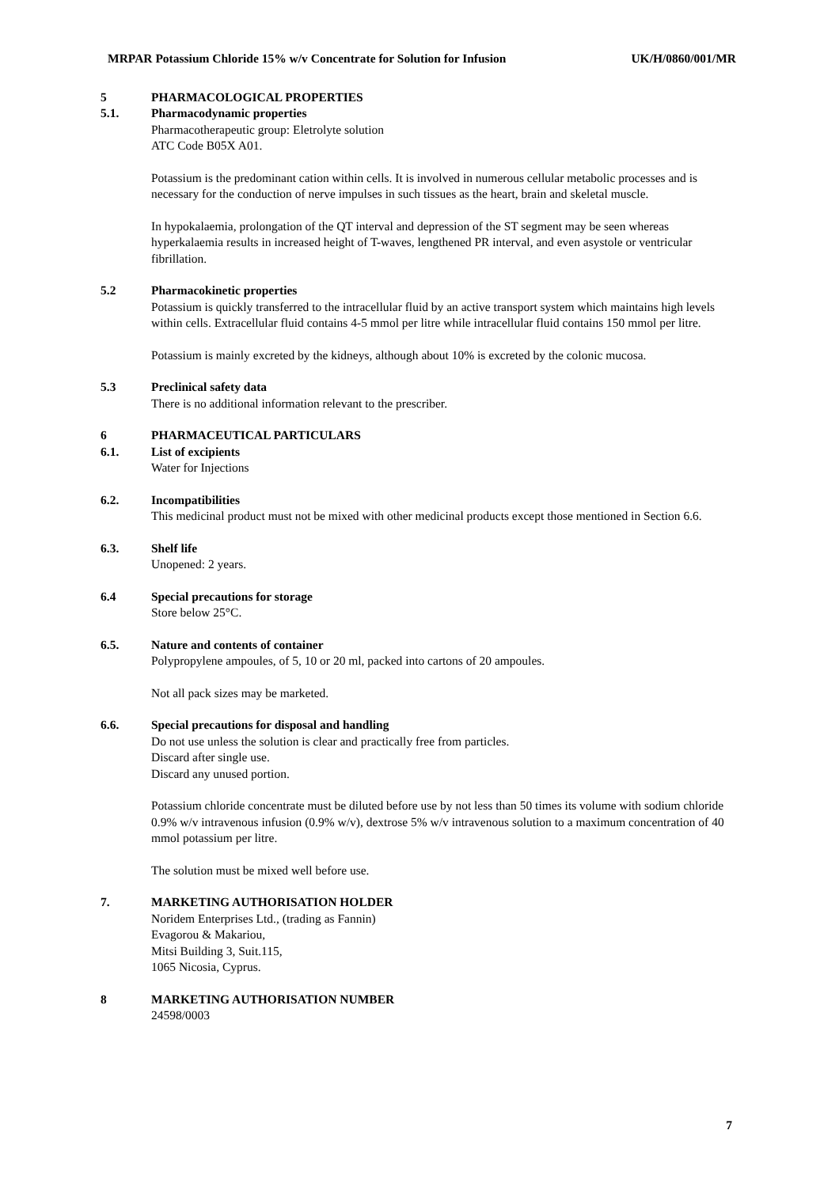MRPAR Potassium Chloride 15% w/v Concentrate for Solution for Infusion UK/H/0860/001/MR
5 PHARMACOLOGICAL PROPERTIES
5.1. Pharmacodynamic properties
Pharmacotherapeutic group: Eletrolyte solution
ATC Code B05X A01.
Potassium is the predominant cation within cells. It is involved in numerous cellular metabolic processes and is necessary for the conduction of nerve impulses in such tissues as the heart, brain and skeletal muscle.
In hypokalaemia, prolongation of the QT interval and depression of the ST segment may be seen whereas hyperkalaemia results in increased height of T-waves, lengthened PR interval, and even asystole or ventricular fibrillation.
5.2 Pharmacokinetic properties
Potassium is quickly transferred to the intracellular fluid by an active transport system which maintains high levels within cells. Extracellular fluid contains 4-5 mmol per litre while intracellular fluid contains 150 mmol per litre.
Potassium is mainly excreted by the kidneys, although about 10% is excreted by the colonic mucosa.
5.3 Preclinical safety data
There is no additional information relevant to the prescriber.
6 PHARMACEUTICAL PARTICULARS
6.1. List of excipients
Water for Injections
6.2. Incompatibilities
This medicinal product must not be mixed with other medicinal products except those mentioned in Section 6.6.
6.3. Shelf life
Unopened: 2 years.
6.4 Special precautions for storage
Store below 25°C.
6.5. Nature and contents of container
Polypropylene ampoules, of 5, 10 or 20 ml, packed into cartons of 20 ampoules.
Not all pack sizes may be marketed.
6.6. Special precautions for disposal and handling
Do not use unless the solution is clear and practically free from particles.
Discard after single use.
Discard any unused portion.
Potassium chloride concentrate must be diluted before use by not less than 50 times its volume with sodium chloride 0.9% w/v intravenous infusion (0.9% w/v), dextrose 5% w/v intravenous solution to a maximum concentration of 40 mmol potassium per litre.
The solution must be mixed well before use.
7. MARKETING AUTHORISATION HOLDER
Noridem Enterprises Ltd., (trading as Fannin)
Evagorou & Makariou,
Mitsi Building 3, Suit.115,
1065 Nicosia, Cyprus.
8 MARKETING AUTHORISATION NUMBER
24598/0003
7